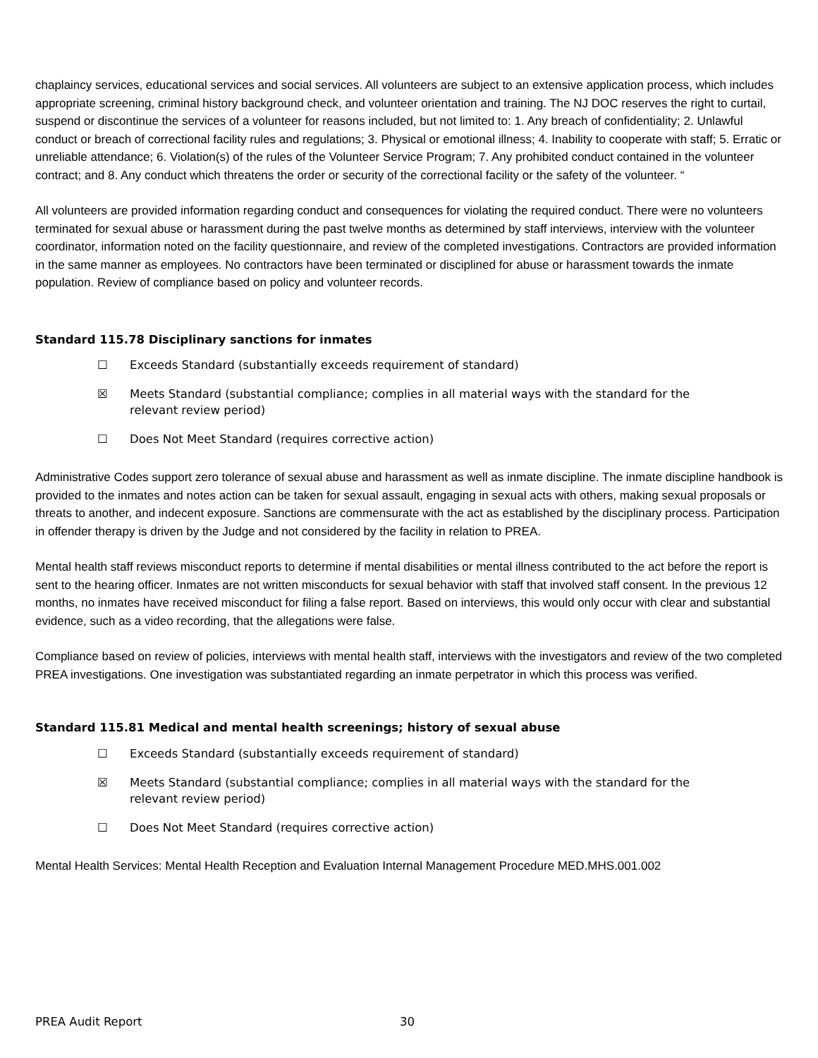chaplaincy services, educational services and social services. All volunteers are subject to an extensive application process, which includes appropriate screening, criminal history background check, and volunteer orientation and training. The NJ DOC reserves the right to curtail, suspend or discontinue the services of a volunteer for reasons included, but not limited to: 1. Any breach of confidentiality; 2. Unlawful conduct or breach of correctional facility rules and regulations; 3. Physical or emotional illness; 4. Inability to cooperate with staff; 5. Erratic or unreliable attendance; 6. Violation(s) of the rules of the Volunteer Service Program; 7. Any prohibited conduct contained in the volunteer contract; and 8. Any conduct which threatens the order or security of the correctional facility or the safety of the volunteer. “
All volunteers are provided information regarding conduct and consequences for violating the required conduct. There were no volunteers terminated for sexual abuse or harassment during the past twelve months as determined by staff interviews, interview with the volunteer coordinator, information noted on the facility questionnaire, and review of the completed investigations. Contractors are provided information in the same manner as employees. No contractors have been terminated or disciplined for abuse or harassment towards the inmate population. Review of compliance based on policy and volunteer records.
Standard 115.78 Disciplinary sanctions for inmates
☐ Exceeds Standard (substantially exceeds requirement of standard)
☒ Meets Standard (substantial compliance; complies in all material ways with the standard for the relevant review period)
☐ Does Not Meet Standard (requires corrective action)
Administrative Codes support zero tolerance of sexual abuse and harassment as well as inmate discipline. The inmate discipline handbook is provided to the inmates and notes action can be taken for sexual assault, engaging in sexual acts with others, making sexual proposals or threats to another, and indecent exposure. Sanctions are commensurate with the act as established by the disciplinary process. Participation in offender therapy is driven by the Judge and not considered by the facility in relation to PREA.
Mental health staff reviews misconduct reports to determine if mental disabilities or mental illness contributed to the act before the report is sent to the hearing officer. Inmates are not written misconducts for sexual behavior with staff that involved staff consent. In the previous 12 months, no inmates have received misconduct for filing a false report. Based on interviews, this would only occur with clear and substantial evidence, such as a video recording, that the allegations were false.
Compliance based on review of policies, interviews with mental health staff, interviews with the investigators and review of the two completed PREA investigations. One investigation was substantiated regarding an inmate perpetrator in which this process was verified.
Standard 115.81 Medical and mental health screenings; history of sexual abuse
☐ Exceeds Standard (substantially exceeds requirement of standard)
☒ Meets Standard (substantial compliance; complies in all material ways with the standard for the relevant review period)
☐ Does Not Meet Standard (requires corrective action)
Mental Health Services: Mental Health Reception and Evaluation Internal Management Procedure MED.MHS.001.002
PREA Audit Report 30